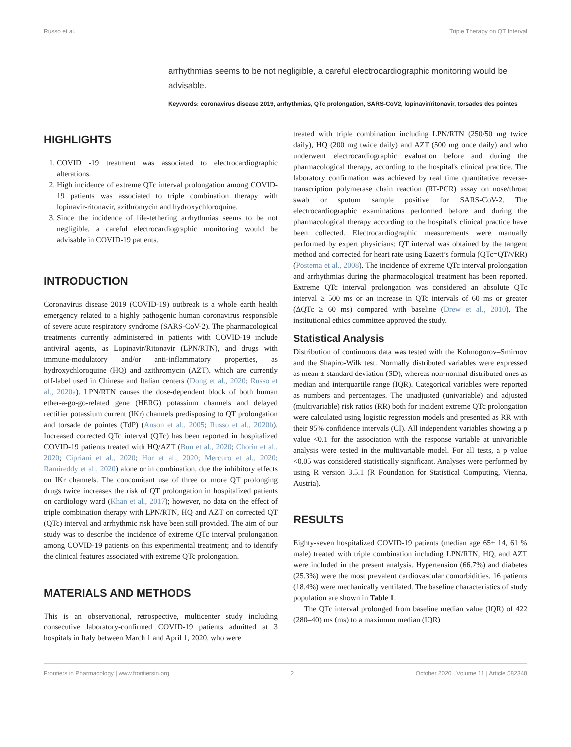Russo et al. Triple Therapy on QT Interval
arrhythmias seems to be not negligible, a careful electrocardiographic monitoring would be advisable.
Keywords: coronavirus disease 2019, arrhythmias, QTc prolongation, SARS-CoV2, lopinavir/ritonavir, torsades des pointes
HIGHLIGHTS
1. COVID -19 treatment was associated to electrocardiographic alterations.
2. High incidence of extreme QTc interval prolongation among COVID-19 patients was associated to triple combination therapy with lopinavir-ritonavir, azithromycin and hydroxychloroquine.
3. Since the incidence of life-tethering arrhythmias seems to be not negligible, a careful electrocardiographic monitoring would be advisable in COVID-19 patients.
INTRODUCTION
Coronavirus disease 2019 (COVID-19) outbreak is a whole earth health emergency related to a highly pathogenic human coronavirus responsible of severe acute respiratory syndrome (SARS-CoV-2). The pharmacological treatments currently administered in patients with COVID-19 include antiviral agents, as Lopinavir/Ritonavir (LPN/RTN), and drugs with immune-modulatory and/or anti-inflammatory properties, as hydroxychloroquine (HQ) and azithromycin (AZT), which are currently off-label used in Chinese and Italian centers (Dong et al., 2020; Russo et al., 2020a). LPN/RTN causes the dose-dependent block of both human ether-a-go-go-related gene (HERG) potassium channels and delayed rectifier potassium current (IKr) channels predisposing to QT prolongation and torsade de pointes (TdP) (Anson et al., 2005; Russo et al., 2020b). Increased corrected QTc interval (QTc) has been reported in hospitalized COVID-19 patients treated with HQ/AZT (Bun et al., 2020; Chorin et al., 2020; Cipriani et al., 2020; Hor et al., 2020; Mercuro et al., 2020; Ramireddy et al., 2020) alone or in combination, due the inhibitory effects on IKr channels. The concomitant use of three or more QT prolonging drugs twice increases the risk of QT prolongation in hospitalized patients on cardiology ward (Khan et al., 2017); however, no data on the effect of triple combination therapy with LPN/RTN, HQ and AZT on corrected QT (QTc) interval and arrhythmic risk have been still provided. The aim of our study was to describe the incidence of extreme QTc interval prolongation among COVID-19 patients on this experimental treatment; and to identify the clinical features associated with extreme QTc prolongation.
MATERIALS AND METHODS
This is an observational, retrospective, multicenter study including consecutive laboratory-confirmed COVID-19 patients admitted at 3 hospitals in Italy between March 1 and April 1, 2020, who were
treated with triple combination including LPN/RTN (250/50 mg twice daily), HQ (200 mg twice daily) and AZT (500 mg once daily) and who underwent electrocardiographic evaluation before and during the pharmacological therapy, according to the hospital's clinical practice. The laboratory confirmation was achieved by real time quantitative reverse-transcription polymerase chain reaction (RT-PCR) assay on nose/throat swab or sputum sample positive for SARS-CoV-2. The electrocardiographic examinations performed before and during the pharmacological therapy according to the hospital's clinical practice have been collected. Electrocardiographic measurements were manually performed by expert physicians; QT interval was obtained by the tangent method and corrected for heart rate using Bazett’s formula (QTc=QT/√RR) (Postema et al., 2008). The incidence of extreme QTc interval prolongation and arrhythmias during the pharmacological treatment has been reported. Extreme QTc interval prolongation was considered an absolute QTc interval ≥ 500 ms or an increase in QTc intervals of 60 ms or greater (ΔQTc ≥ 60 ms) compared with baseline (Drew et al., 2010). The institutional ethics committee approved the study.
Statistical Analysis
Distribution of continuous data was tested with the Kolmogorov–Smirnov and the Shapiro-Wilk test. Normally distributed variables were expressed as mean ± standard deviation (SD), whereas non-normal distributed ones as median and interquartile range (IQR). Categorical variables were reported as numbers and percentages. The unadjusted (univariable) and adjusted (multivariable) risk ratios (RR) both for incident extreme QTc prolongation were calculated using logistic regression models and presented as RR with their 95% confidence intervals (CI). All independent variables showing a p value <0.1 for the association with the response variable at univariable analysis were tested in the multivariable model. For all tests, a p value <0.05 was considered statistically significant. Analyses were performed by using R version 3.5.1 (R Foundation for Statistical Computing, Vienna, Austria).
RESULTS
Eighty-seven hospitalized COVID-19 patients (median age 65± 14, 61 % male) treated with triple combination including LPN/RTN, HQ, and AZT were included in the present analysis. Hypertension (66.7%) and diabetes (25.3%) were the most prevalent cardiovascular comorbidities. 16 patients (18.4%) were mechanically ventilated. The baseline characteristics of study population are shown in Table 1.
The QTc interval prolonged from baseline median value (IQR) of 422 (280–40) ms (ms) to a maximum median (IQR)
Frontiers in Pharmacology | www.frontiersin.org 2 October 2020 | Volume 11 | Article 582348